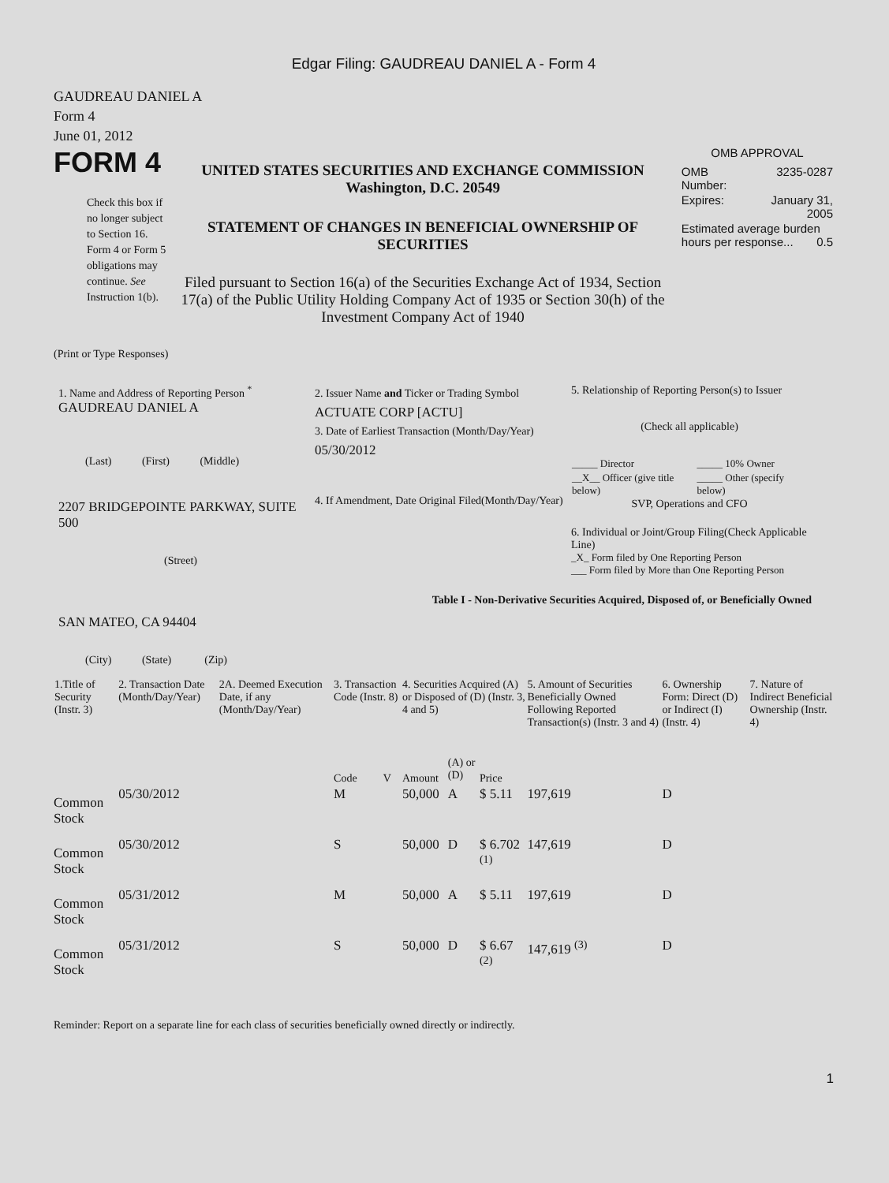Edgar Filing: GAUDREAU DANIEL A - Form 4
GAUDREAU DANIEL A
Form 4
June 01, 2012
FORM 4
Check this box if no longer subject to Section 16. Form 4 or Form 5 obligations may continue. See Instruction 1(b).
UNITED STATES SECURITIES AND EXCHANGE COMMISSION
Washington, D.C. 20549
STATEMENT OF CHANGES IN BENEFICIAL OWNERSHIP OF SECURITIES
Filed pursuant to Section 16(a) of the Securities Exchange Act of 1934, Section 17(a) of the Public Utility Holding Company Act of 1935 or Section 30(h) of the Investment Company Act of 1940
OMB APPROVAL
| OMB Number: | 3235-0287 |
| Expires: | January 31, 2005 |
| Estimated average burden hours per response... 0.5 | |
(Print or Type Responses)
1. Name and Address of Reporting Person <sup>*</sup>
GAUDREAU DANIEL A
(Last) (First) (Middle)
2207 BRIDGEPOINTE PARKWAY, SUITE 500
(Street)
SAN MATEO, CA 94404
(City) (State) (Zip)
2. Issuer Name and Ticker or Trading Symbol
ACTUATE CORP [ACTU]
3. Date of Earliest Transaction (Month/Day/Year)
05/30/2012
4. If Amendment, Date Original Filed(Month/Day/Year)
5. Relationship of Reporting Person(s) to Issuer
(Check all applicable)
| _____ Director | _____ 10% Owner |
| __X__ Officer (give title below) | _____ Other (specify below) |
SVP, Operations and CFO
6. Individual or Joint/Group Filing(Check Applicable Line)
_X_ Form filed by One Reporting Person
___ Form filed by More than One Reporting Person
Table I - Non-Derivative Securities Acquired, Disposed of, or Beneficially Owned
| 1.Title of Security (Instr. 3) | 2. Transaction Date (Month/Day/Year) | 2A. Deemed Execution Date, if any (Month/Day/Year) | 3. Transaction Code (Instr. 8) | | 4. Securities Acquired (A) or Disposed of (D) (Instr. 3, 4 and 5) | | | 5. Amount of Securities Beneficially Owned Following Reported Transaction(s) (Instr. 3 and 4) | 6. Ownership Form: Direct (D) or Indirect (I) (Instr. 4) | 7. Nature of Indirect Beneficial Ownership (Instr. 4) |
| | | | Code | V | Amount | (A) or (D) | Price | | | |
| Common Stock | 05/30/2012 | | M | | 50,000 | A | $ 5.11 | 197,619 | D | |
| Common Stock | 05/30/2012 | | S | | 50,000 | D | $ 6.702 <sup>(1)</sup> | 147,619 | D | |
| Common Stock | 05/31/2012 | | M | | 50,000 | A | $ 5.11 | 197,619 | D | |
| Common Stock | 05/31/2012 | | S | | 50,000 | D | $ 6.67 <sup>(2)</sup> | 147,619 <sup>(3)</sup> | D | |
Reminder: Report on a separate line for each class of securities beneficially owned directly or indirectly.
1